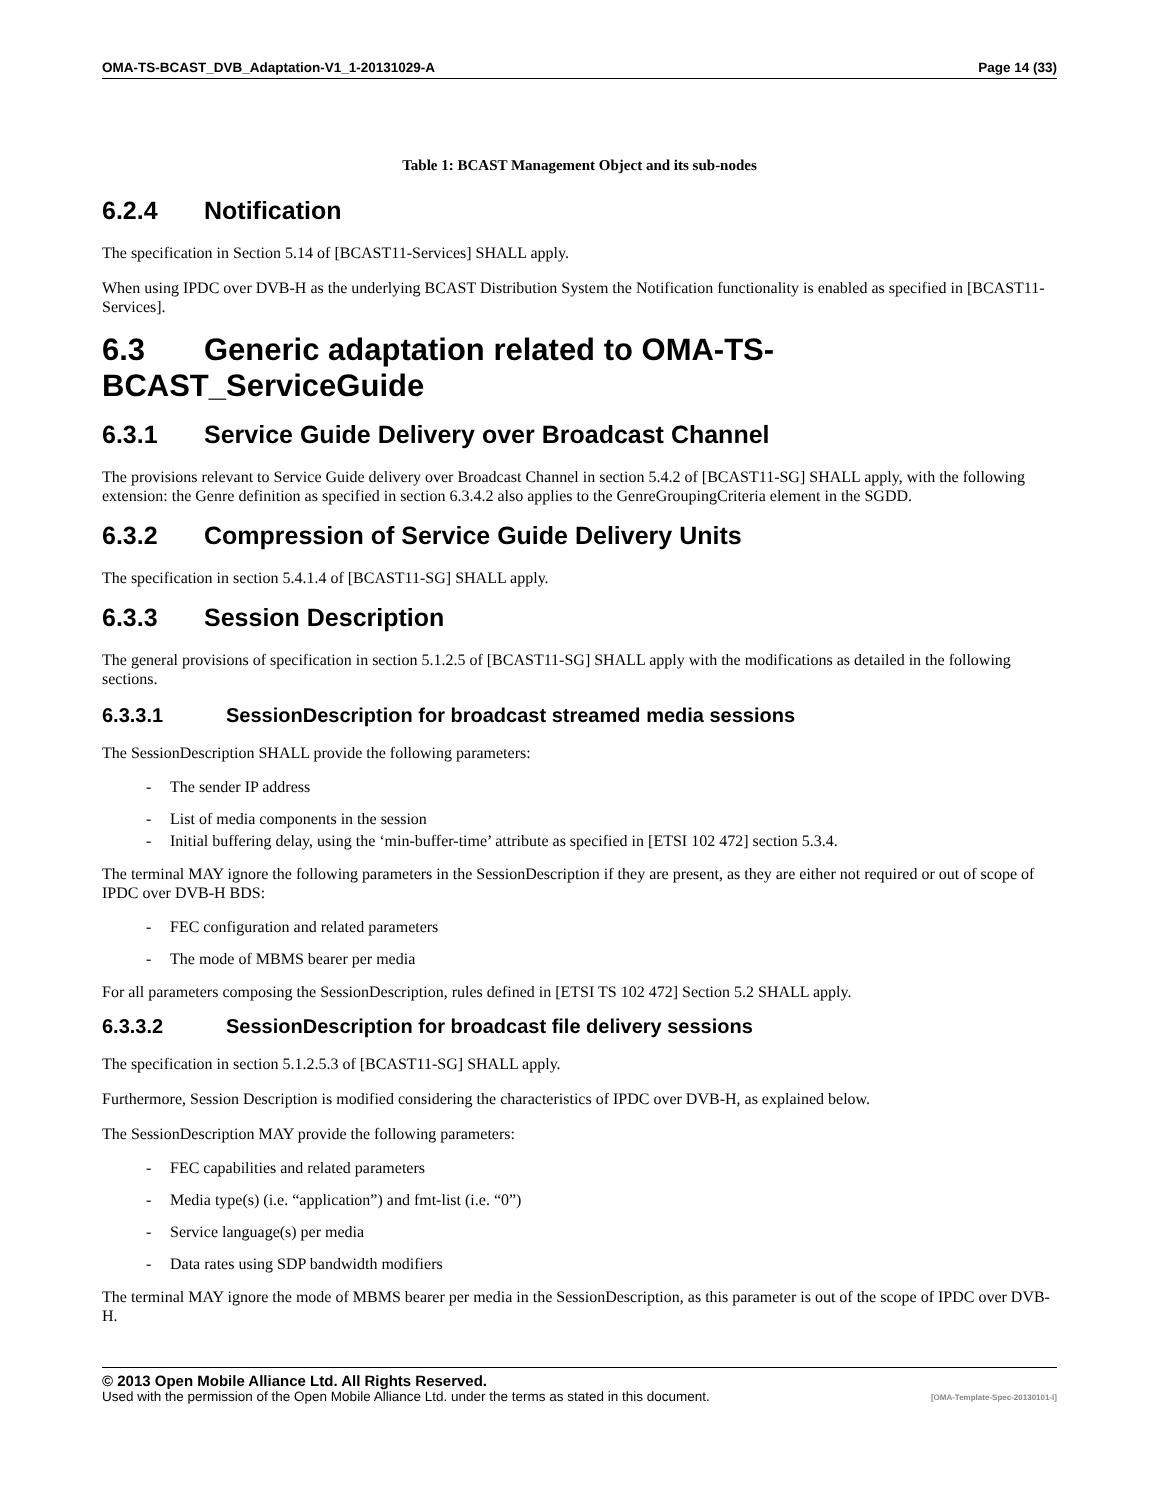OMA-TS-BCAST_DVB_Adaptation-V1_1-20131029-A Page 14 (33)
Table 1: BCAST Management Object and its sub-nodes
6.2.4 Notification
The specification in Section 5.14 of [BCAST11-Services] SHALL apply.
When using IPDC over DVB-H as the underlying BCAST Distribution System the Notification functionality is enabled as specified in [BCAST11-Services].
6.3 Generic adaptation related to OMA-TS-BCAST_ServiceGuide
6.3.1 Service Guide Delivery over Broadcast Channel
The provisions relevant to Service Guide delivery over Broadcast Channel in section 5.4.2 of [BCAST11-SG] SHALL apply, with the following extension: the Genre definition as specified in section 6.3.4.2 also applies to the GenreGroupingCriteria element in the SGDD.
6.3.2 Compression of Service Guide Delivery Units
The specification in section 5.4.1.4 of [BCAST11-SG] SHALL apply.
6.3.3 Session Description
The general provisions of specification in section 5.1.2.5 of [BCAST11-SG] SHALL apply with the modifications as detailed in the following sections.
6.3.3.1 SessionDescription for broadcast streamed media sessions
The SessionDescription SHALL provide the following parameters:
- The sender IP address
- List of media components in the session
- Initial buffering delay, using the ‘min-buffer-time’ attribute as specified in [ETSI 102 472] section 5.3.4.
The terminal MAY ignore the following parameters in the SessionDescription if they are present, as they are either not required or out of scope of IPDC over DVB-H BDS:
- FEC configuration and related parameters
- The mode of MBMS bearer per media
For all parameters composing the SessionDescription, rules defined in [ETSI TS 102 472] Section 5.2 SHALL apply.
6.3.3.2 SessionDescription for broadcast file delivery sessions
The specification in section 5.1.2.5.3 of [BCAST11-SG] SHALL apply.
Furthermore, Session Description is modified considering the characteristics of IPDC over DVB-H, as explained below.
The SessionDescription MAY provide the following parameters:
- FEC capabilities and related parameters
- Media type(s) (i.e. “application”) and fmt-list (i.e. “0”)
- Service language(s) per media
- Data rates using SDP bandwidth modifiers
The terminal MAY ignore the mode of MBMS bearer per media in the SessionDescription, as this parameter is out of the scope of IPDC over DVB-H.
© 2013 Open Mobile Alliance Ltd. All Rights Reserved.
Used with the permission of the Open Mobile Alliance Ltd. under the terms as stated in this document. [OMA-Template-Spec-20130101-I]